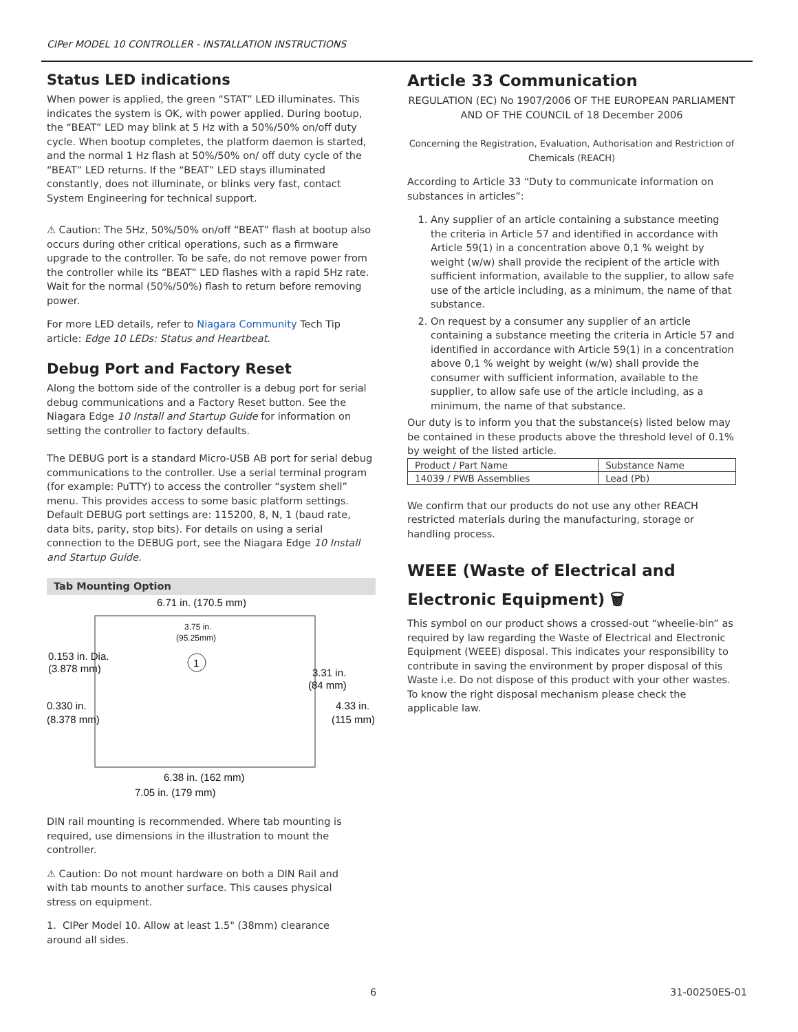CIPer MODEL 10 CONTROLLER - INSTALLATION INSTRUCTIONS
Status LED indications
When power is applied, the green “STAT” LED illuminates. This indicates the system is OK, with power applied. During bootup, the “BEAT” LED may blink at 5 Hz with a 50%/50% on/off duty cycle. When bootup completes, the platform daemon is started, and the normal 1 Hz flash at 50%/50% on/ off duty cycle of the “BEAT” LED returns. If the “BEAT” LED stays illuminated constantly, does not illuminate, or blinks very fast, contact System Engineering for technical support.
⚠ Caution: The 5Hz, 50%/50% on/off “BEAT” flash at bootup also occurs during other critical operations, such as a firmware upgrade to the controller. To be safe, do not remove power from the controller while its “BEAT” LED flashes with a rapid 5Hz rate. Wait for the normal (50%/50%) flash to return before removing power.
For more LED details, refer to Niagara Community Tech Tip article: Edge 10 LEDs: Status and Heartbeat.
Debug Port and Factory Reset
Along the bottom side of the controller is a debug port for serial debug communications and a Factory Reset button. See the Niagara Edge 10 Install and Startup Guide for information on setting the controller to factory defaults.
The DEBUG port is a standard Micro-USB AB port for serial debug communications to the controller. Use a serial terminal program (for example: PuTTY) to access the controller “system shell” menu. This provides access to some basic platform settings.
Default DEBUG port settings are: 115200, 8, N, 1 (baud rate, data bits, parity, stop bits). For details on using a serial connection to the DEBUG port, see the Niagara Edge 10 Install and Startup Guide.
Tab Mounting Option
6.71 in. (170.5 mm)
3.75 in.
(95.25mm)
1
0.153 in. Dia.
(3.878 mm)
3.31 in.
(84 mm)
0.330 in.
(8.378 mm)
4.33 in.
(115 mm)
6.38 in. (162 mm)
7.05 in. (179 mm)
DIN rail mounting is recommended. Where tab mounting is required, use dimensions in the illustration to mount the controller.
⚠ Caution: Do not mount hardware on both a DIN Rail and with tab mounts to another surface. This causes physical stress on equipment.
1. CIPer Model 10. Allow at least 1.5" (38mm) clearance around all sides.
Article 33 Communication
REGULATION (EC) No 1907/2006 OF THE EUROPEAN PARLIAMENT AND OF THE COUNCIL of 18 December 2006
Concerning the Registration, Evaluation, Authorisation and Restriction of Chemicals (REACH)
According to Article 33 “Duty to communicate information on substances in articles”:
1. Any supplier of an article containing a substance meeting the criteria in Article 57 and identified in accordance with Article 59(1) in a concentration above 0,1 % weight by weight (w/w) shall provide the recipient of the article with sufficient information, available to the supplier, to allow safe use of the article including, as a minimum, the name of that substance.
2. On request by a consumer any supplier of an article containing a substance meeting the criteria in Article 57 and identified in accordance with Article 59(1) in a concentration above 0,1 % weight by weight (w/w) shall provide the consumer with sufficient information, available to the supplier, to allow safe use of the article including, as a minimum, the name of that substance.
Our duty is to inform you that the substance(s) listed below may be contained in these products above the threshold level of 0.1% by weight of the listed article.
| Product / Part Name | Substance Name |
| --- | --- |
| 14039 / PWB Assemblies | Lead (Pb) |
We confirm that our products do not use any other REACH restricted materials during the manufacturing, storage or handling process.
WEEE (Waste of Electrical and Electronic Equipment) 🗑
This symbol on our product shows a crossed-out “wheelie-bin” as required by law regarding the Waste of Electrical and Electronic Equipment (WEEE) disposal. This indicates your responsibility to contribute in saving the environment by proper disposal of this Waste i.e. Do not dispose of this product with your other wastes. To know the right disposal mechanism please check the applicable law.
6 31-00250ES-01